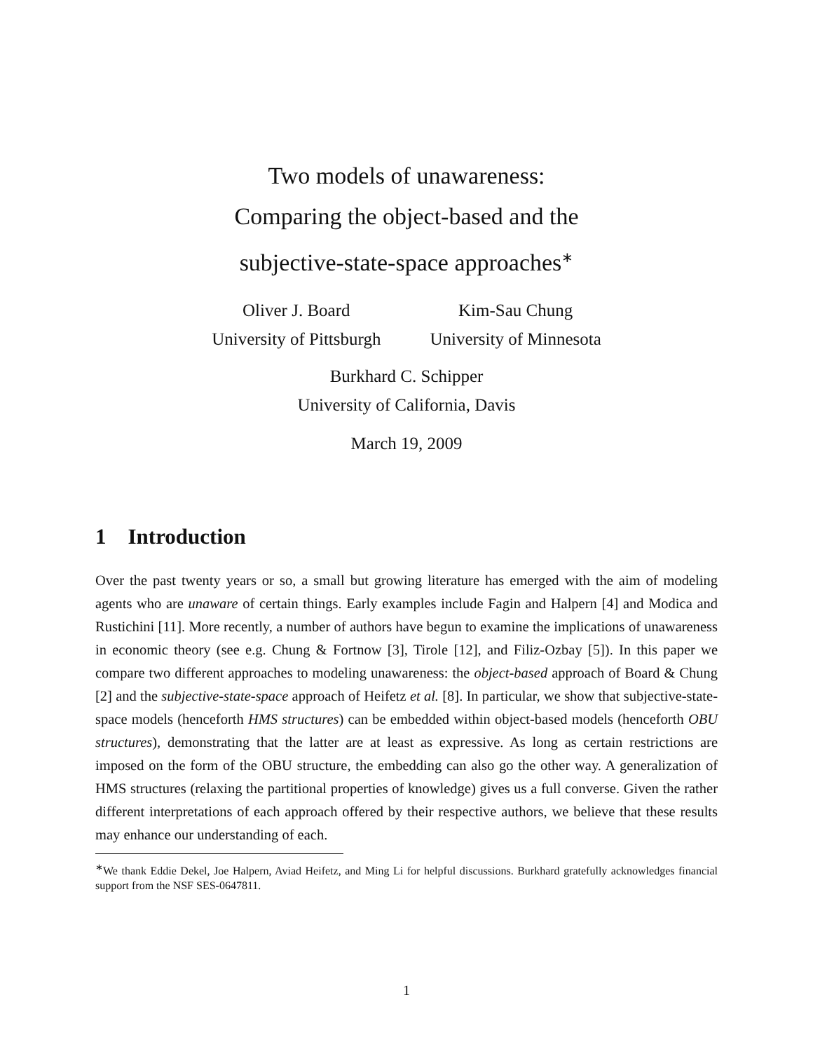Two models of unawareness:
Comparing the object-based and the
subjective-state-space approaches<sup>∗</sup>
Oliver J. Board
University of Pittsburgh
Kim-Sau Chung
University of Minnesota
Burkhard C. Schipper
University of California, Davis
March 19, 2009
1 Introduction
Over the past twenty years or so, a small but growing literature has emerged with the aim of modeling agents who are unaware of certain things. Early examples include Fagin and Halpern [4] and Modica and Rustichini [11]. More recently, a number of authors have begun to examine the implications of unawareness in economic theory (see e.g. Chung & Fortnow [3], Tirole [12], and Filiz-Ozbay [5]). In this paper we compare two different approaches to modeling unawareness: the object-based approach of Board & Chung [2] and the subjective-state-space approach of Heifetz et al. [8]. In particular, we show that subjective-state-space models (henceforth HMS structures) can be embedded within object-based models (henceforth OBU structures), demonstrating that the latter are at least as expressive. As long as certain restrictions are imposed on the form of the OBU structure, the embedding can also go the other way. A generalization of HMS structures (relaxing the partitional properties of knowledge) gives us a full converse. Given the rather different interpretations of each approach offered by their respective authors, we believe that these results may enhance our understanding of each.
<sup>∗</sup>We thank Eddie Dekel, Joe Halpern, Aviad Heifetz, and Ming Li for helpful discussions. Burkhard gratefully acknowledges financial support from the NSF SES-0647811.
1